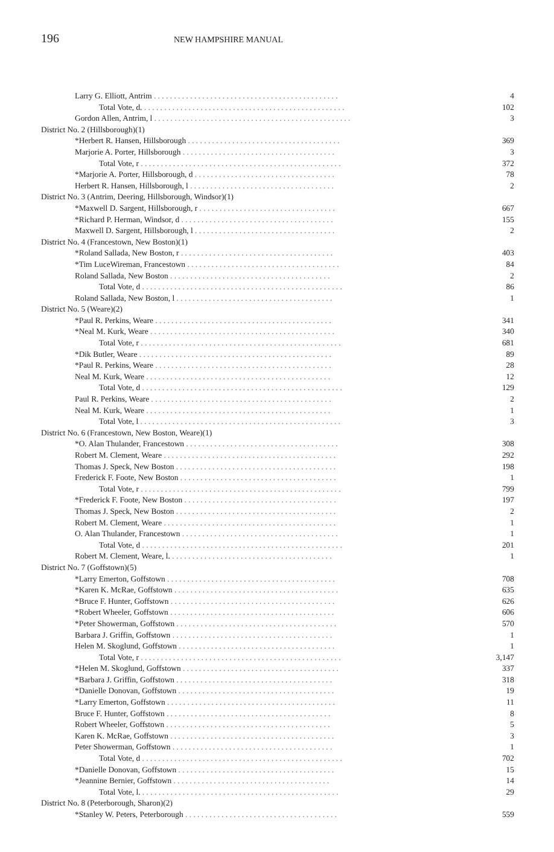196 NEW HAMPSHIRE MANUAL
| Larry G. Elliott, Antrim . . . . . . . . . . . . . . . . . . . . . . . . . . . . . . . . . . . . . . . . . . . . . . | 4 |
| Total Vote, d. . . . . . . . . . . . . . . . . . . . . . . . . . . . . . . . . . . . . . . . . . . . . . . . . . . | 102 |
| Gordon Allen, Antrim, l . . . . . . . . . . . . . . . . . . . . . . . . . . . . . . . . . . . . . . . . . . . . . . . . . | 3 |
| District No. 2 (Hillsborough)(1) | |
| *Herbert R. Hansen, Hillsborough . . . . . . . . . . . . . . . . . . . . . . . . . . . . . . . . . . . . . . | 369 |
| Marjorie A. Porter, Hillsborough . . . . . . . . . . . . . . . . . . . . . . . . . . . . . . . . . . . . . . | 3 |
| Total Vote, r . . . . . . . . . . . . . . . . . . . . . . . . . . . . . . . . . . . . . . . . . . . . . . . . . . | 372 |
| *Marjorie A. Porter, Hillsborough, d . . . . . . . . . . . . . . . . . . . . . . . . . . . . . . . . . . . | 78 |
| Herbert R. Hansen, Hillsborough, l . . . . . . . . . . . . . . . . . . . . . . . . . . . . . . . . . . . . | 2 |
| District No. 3 (Antrim, Deering, Hillsborough, Windsor)(1) | |
| *Maxwell D. Sargent, Hillsborough, r . . . . . . . . . . . . . . . . . . . . . . . . . . . . . . . . . . | 667 |
| *Richard P. Herman, Windsor, d . . . . . . . . . . . . . . . . . . . . . . . . . . . . . . . . . . . . . . | 155 |
| Maxwell D. Sargent, Hillsborough, l . . . . . . . . . . . . . . . . . . . . . . . . . . . . . . . . . . . | 2 |
| District No. 4 (Francestown, New Boston)(1) | |
| *Roland Sallada, New Boston, r . . . . . . . . . . . . . . . . . . . . . . . . . . . . . . . . . . . . . . | 403 |
| *Tim LuceWireman, Francestown . . . . . . . . . . . . . . . . . . . . . . . . . . . . . . . . . . . . . . | 84 |
| Roland Sallada, New Boston . . . . . . . . . . . . . . . . . . . . . . . . . . . . . . . . . . . . . . . . | 2 |
| Total Vote, d . . . . . . . . . . . . . . . . . . . . . . . . . . . . . . . . . . . . . . . . . . . . . . . . . . | 86 |
| Roland Sallada, New Boston, l . . . . . . . . . . . . . . . . . . . . . . . . . . . . . . . . . . . . . . . | 1 |
| District No. 5 (Weare)(2) | |
| *Paul R. Perkins, Weare . . . . . . . . . . . . . . . . . . . . . . . . . . . . . . . . . . . . . . . . . . . . | 341 |
| *Neal M. Kurk, Weare . . . . . . . . . . . . . . . . . . . . . . . . . . . . . . . . . . . . . . . . . . . . . . | 340 |
| Total Vote, r . . . . . . . . . . . . . . . . . . . . . . . . . . . . . . . . . . . . . . . . . . . . . . . . . . | 681 |
| *Dik Butler, Weare . . . . . . . . . . . . . . . . . . . . . . . . . . . . . . . . . . . . . . . . . . . . . . . . | 89 |
| *Paul R. Perkins, Weare . . . . . . . . . . . . . . . . . . . . . . . . . . . . . . . . . . . . . . . . . . . . | 28 |
| Neal M. Kurk, Weare . . . . . . . . . . . . . . . . . . . . . . . . . . . . . . . . . . . . . . . . . . . . . . | 12 |
| Total Vote, d . . . . . . . . . . . . . . . . . . . . . . . . . . . . . . . . . . . . . . . . . . . . . . . . . . | 129 |
| Paul R. Perkins, Weare . . . . . . . . . . . . . . . . . . . . . . . . . . . . . . . . . . . . . . . . . . . . . | 2 |
| Neal M. Kurk, Weare . . . . . . . . . . . . . . . . . . . . . . . . . . . . . . . . . . . . . . . . . . . . . . | 1 |
| Total Vote, l . . . . . . . . . . . . . . . . . . . . . . . . . . . . . . . . . . . . . . . . . . . . . . . . . . | 3 |
| District No. 6 (Francestown, New Boston, Weare)(1) | |
| *O. Alan Thulander, Francestown . . . . . . . . . . . . . . . . . . . . . . . . . . . . . . . . . . . . . . | 308 |
| Robert M. Clement, Weare . . . . . . . . . . . . . . . . . . . . . . . . . . . . . . . . . . . . . . . . . . . | 292 |
| Thomas J. Speck, New Boston . . . . . . . . . . . . . . . . . . . . . . . . . . . . . . . . . . . . . . . . | 198 |
| Frederick F. Foote, New Boston . . . . . . . . . . . . . . . . . . . . . . . . . . . . . . . . . . . . . . . | 1 |
| Total Vote, r . . . . . . . . . . . . . . . . . . . . . . . . . . . . . . . . . . . . . . . . . . . . . . . . . . | 799 |
| *Frederick F. Foote, New Boston . . . . . . . . . . . . . . . . . . . . . . . . . . . . . . . . . . . . . . | 197 |
| Thomas J. Speck, New Boston . . . . . . . . . . . . . . . . . . . . . . . . . . . . . . . . . . . . . . . . | 2 |
| Robert M. Clement, Weare . . . . . . . . . . . . . . . . . . . . . . . . . . . . . . . . . . . . . . . . . . . | 1 |
| O. Alan Thulander, Francestown . . . . . . . . . . . . . . . . . . . . . . . . . . . . . . . . . . . . . . . | 1 |
| Total Vote, d . . . . . . . . . . . . . . . . . . . . . . . . . . . . . . . . . . . . . . . . . . . . . . . . . . | 201 |
| Robert M. Clement, Weare, l. . . . . . . . . . . . . . . . . . . . . . . . . . . . . . . . . . . . . . . . . | 1 |
| District No. 7 (Goffstown)(5) | |
| *Larry Emerton, Goffstown . . . . . . . . . . . . . . . . . . . . . . . . . . . . . . . . . . . . . . . . . . | 708 |
| *Karen K. McRae, Goffstown . . . . . . . . . . . . . . . . . . . . . . . . . . . . . . . . . . . . . . . . . | 635 |
| *Bruce F. Hunter, Goffstown . . . . . . . . . . . . . . . . . . . . . . . . . . . . . . . . . . . . . . . . . | 626 |
| *Robert Wheeler, Goffstown . . . . . . . . . . . . . . . . . . . . . . . . . . . . . . . . . . . . . . . . . | 606 |
| *Peter Showerman, Goffstown . . . . . . . . . . . . . . . . . . . . . . . . . . . . . . . . . . . . . . . . | 570 |
| Barbara J. Griffin, Goffstown . . . . . . . . . . . . . . . . . . . . . . . . . . . . . . . . . . . . . . . . | 1 |
| Helen M. Skoglund, Goffstown . . . . . . . . . . . . . . . . . . . . . . . . . . . . . . . . . . . . . . . | 1 |
| Total Vote, r . . . . . . . . . . . . . . . . . . . . . . . . . . . . . . . . . . . . . . . . . . . . . . . . . . | 3,147 |
| *Helen M. Skoglund, Goffstown . . . . . . . . . . . . . . . . . . . . . . . . . . . . . . . . . . . . . . . | 337 |
| *Barbara J. Griffin, Goffstown . . . . . . . . . . . . . . . . . . . . . . . . . . . . . . . . . . . . . . . | 318 |
| *Danielle Donovan, Goffstown . . . . . . . . . . . . . . . . . . . . . . . . . . . . . . . . . . . . . . . | 19 |
| *Larry Emerton, Goffstown . . . . . . . . . . . . . . . . . . . . . . . . . . . . . . . . . . . . . . . . . . | 11 |
| Bruce F. Hunter, Goffstown . . . . . . . . . . . . . . . . . . . . . . . . . . . . . . . . . . . . . . . . . | 8 |
| Robert Wheeler, Goffstown . . . . . . . . . . . . . . . . . . . . . . . . . . . . . . . . . . . . . . . . . | 5 |
| Karen K. McRae, Goffstown . . . . . . . . . . . . . . . . . . . . . . . . . . . . . . . . . . . . . . . . . | 3 |
| Peter Showerman, Goffstown . . . . . . . . . . . . . . . . . . . . . . . . . . . . . . . . . . . . . . . . | 1 |
| Total Vote, d . . . . . . . . . . . . . . . . . . . . . . . . . . . . . . . . . . . . . . . . . . . . . . . . . . | 702 |
| *Danielle Donovan, Goffstown . . . . . . . . . . . . . . . . . . . . . . . . . . . . . . . . . . . . . . . | 15 |
| *Jeannine Bernier, Goffstown . . . . . . . . . . . . . . . . . . . . . . . . . . . . . . . . . . . . . . . | 14 |
| Total Vote, l. . . . . . . . . . . . . . . . . . . . . . . . . . . . . . . . . . . . . . . . . . . . . . . . . . | 29 |
| District No. 8 (Peterborough, Sharon)(2) | |
| *Stanley W. Peters, Peterborough . . . . . . . . . . . . . . . . . . . . . . . . . . . . . . . . . . . . . . | 559 |